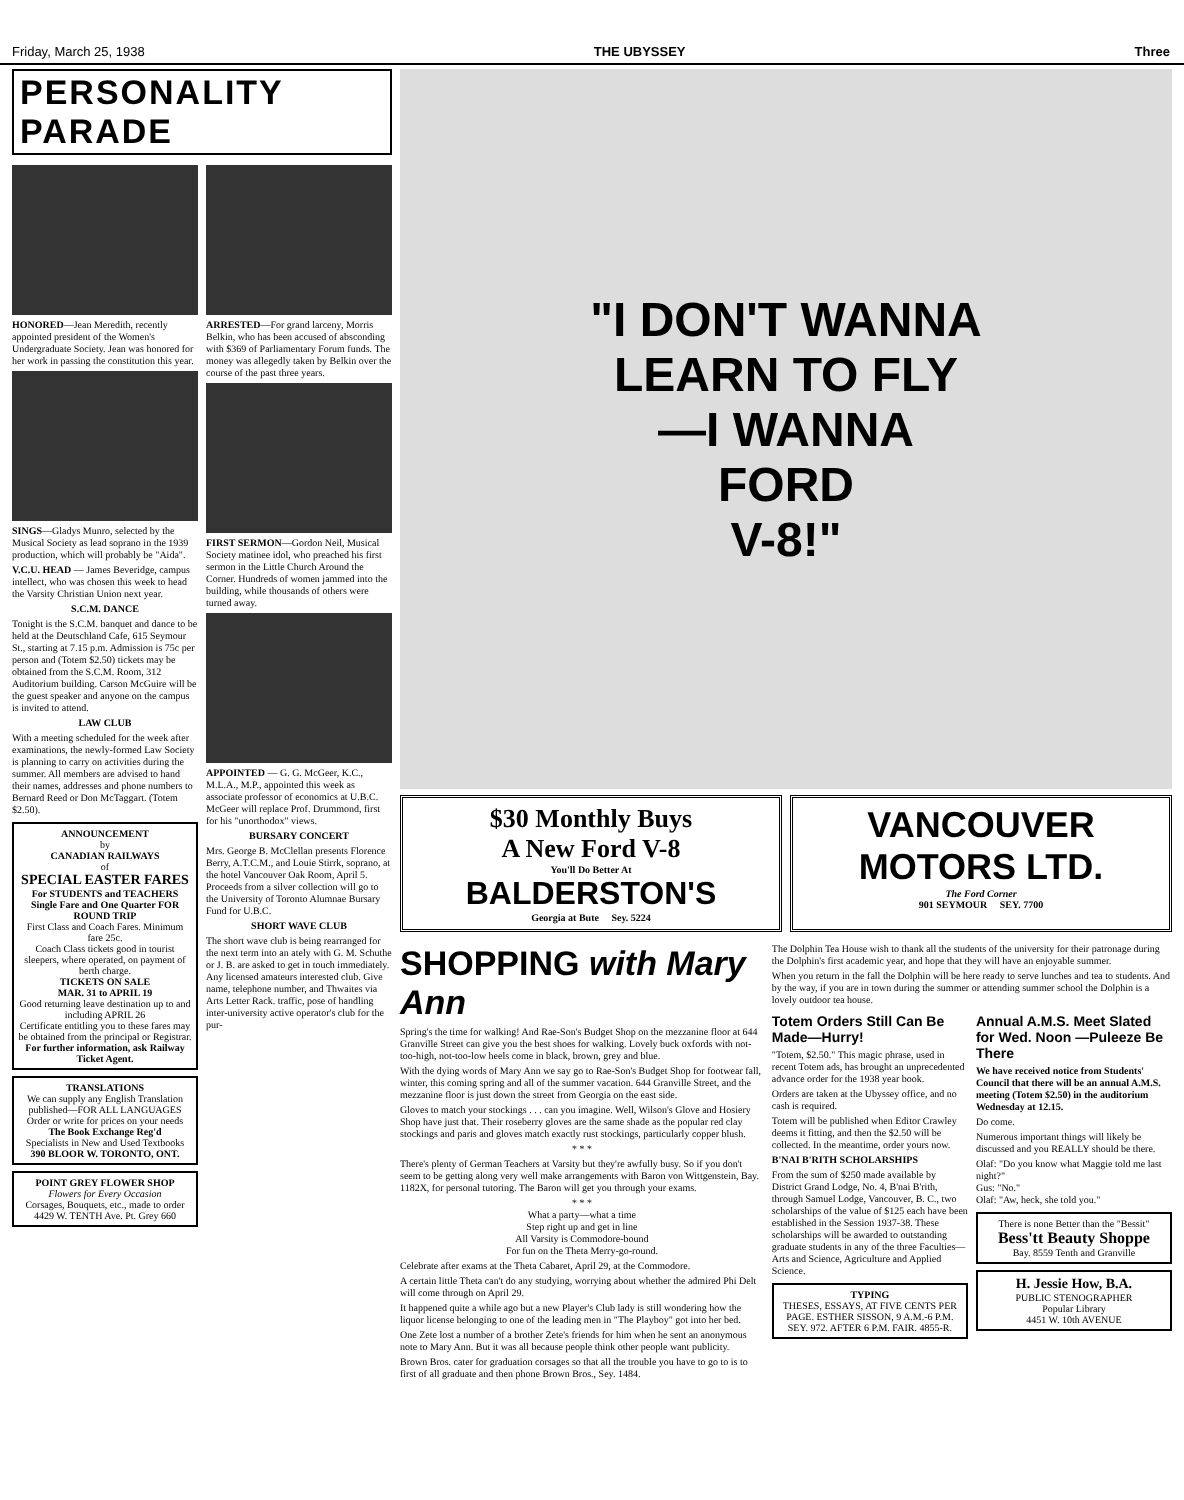Friday, March 25, 1938 THE UBYSSEY Three
PERSONALITY PARADE
HONORED—Jean Meredith, recently appointed president of the Women's Undergraduate Society. Jean was honored for her work in passing the constitution this year.
SINGS—Gladys Munro, selected by the Musical Society as lead soprano in the 1939 production, which will probably be "Aida".
V.C.U. HEAD — James Beveridge, campus intellect, who was chosen this week to head the Varsity Christian Union next year.
S.C.M. DANCE
Tonight is the S.C.M. banquet and dance to be held at the Deutschland Cafe, 615 Seymour St., starting at 7.15 p.m. Admission is 75c per person and (Totem $2.50) tickets may be obtained from the S.C.M. Room, 312 Auditorium building. Carson McGuire will be the guest speaker and anyone on the campus is invited to attend.
LAW CLUB
With a meeting scheduled for the week after examinations, the newly-formed Law Society is planning to carry on activities during the summer. All members are advised to hand their names, addresses and phone numbers to Bernard Reed or Don McTaggart. (Totem $2.50).
ANNOUNCEMENT
by
CANADIAN RAILWAYS
of
SPECIAL EASTER FARES
For STUDENTS and TEACHERS
Single Fare and One Quarter FOR ROUND TRIP
First Class and Coach Fares. Minimum fare 25c.
Coach Class tickets good in tourist sleepers, where operated, on payment of berth charge.
TICKETS ON SALE
MAR. 31 to APRIL 19
Good returning leave destination up to and including APRIL 26
Certificate entitling you to these fares may be obtained from the principal or Registrar.
For further information, ask Railway Ticket Agent.
TRANSLATIONS
We can supply any English Translation published—FOR ALL LANGUAGES
Order or write for prices on your needs
The Book Exchange Reg'd
Specialists in New and Used Textbooks
390 BLOOR W. TORONTO, ONT.
POINT GREY FLOWER SHOP
Flowers for Every Occasion
Corsages, Bouquets, etc., made to order
4429 W. TENTH Ave. Pt. Grey 660
ARRESTED—For grand larceny, Morris Belkin, who has been accused of absconding with $369 of Parliamentary Forum funds. The money was allegedly taken by Belkin over the course of the past three years.
FIRST SERMON—Gordon Neil, Musical Society matinee idol, who preached his first sermon in the Little Church Around the Corner. Hundreds of women jammed into the building, while thousands of others were turned away.
APPOINTED — G. G. McGeer, K.C., M.L.A., M.P., appointed this week as associate professor of economics at U.B.C. McGeer will replace Prof. Drummond, first for his "unorthodox" views.
BURSARY CONCERT
Mrs. George B. McClellan presents Florence Berry, A.T.C.M., and Louie Stirrk, soprano, at the hotel Vancouver Oak Room, April 5. Proceeds from a silver collection will go to the University of Toronto Alumnae Bursary Fund for U.B.C.
SHORT WAVE CLUB
The short wave club is being rearranged for the next term into an ately with G. M. Schuthe or J. B. are asked to get in touch immediately. Any licensed amateurs interested club. Give name, telephone number, and Thwaites via Arts Letter Rack. traffic, pose of handling inter-university active operator's club for the pur-
"I DON'T WANNA
LEARN TO FLY
—I WANNA
FORD
V-8!"
$30 Monthly Buys
A New Ford V-8
You'll Do Better At
BALDERSTON'S
Georgia at Bute Sey. 5224
VANCOUVER
MOTORS LTD.
The Ford Corner
901 SEYMOUR SEY. 7700
SHOPPING with Mary Ann
Spring's the time for walking! And Rae-Son's Budget Shop on the mezzanine floor at 644 Granville Street can give you the best shoes for walking. Lovely buck oxfords with not-too-high, not-too-low heels come in black, brown, grey and blue.
With the dying words of Mary Ann we say go to Rae-Son's Budget Shop for footwear fall, winter, this coming spring and all of the summer vacation. 644 Granville Street, and the mezzanine floor is just down the street from Georgia on the east side.
Gloves to match your stockings . . . can you imagine. Well, Wilson's Glove and Hosiery Shop have just that. Their roseberry gloves are the same shade as the popular red clay stockings and paris and gloves match exactly rust stockings, particularly copper blush.
* * *
There's plenty of German Teachers at Varsity but they're awfully busy. So if you don't seem to be getting along very well make arrangements with Baron von Wittgenstein, Bay. 1182X, for personal tutoring. The Baron will get you through your exams.
* * *
What a party—what a time
Step right up and get in line
All Varsity is Commodore-bound
For fun on the Theta Merry-go-round.
Celebrate after exams at the Theta Cabaret, April 29, at the Commodore.
A certain little Theta can't do any studying, worrying about whether the admired Phi Delt will come through on April 29.
It happened quite a while ago but a new Player's Club lady is still wondering how the liquor license belonging to one of the leading men in "The Playboy" got into her bed.
One Zete lost a number of a brother Zete's friends for him when he sent an anonymous note to Mary Ann. But it was all because people think other people want publicity.
Brown Bros. cater for graduation corsages so that all the trouble you have to go to is to first of all graduate and then phone Brown Bros., Sey. 1484.
The Dolphin Tea House wish to thank all the students of the university for their patronage during the Dolphin's first academic year, and hope that they will have an enjoyable summer.
When you return in the fall the Dolphin will be here ready to serve lunches and tea to students. And by the way, if you are in town during the summer or attending summer school the Dolphin is a lovely outdoor tea house.
Totem Orders Still Can Be Made—Hurry!
"Totem, $2.50." This magic phrase, used in recent Totem ads, has brought an unprecedented advance order for the 1938 year book.
Orders are taken at the Ubyssey office, and no cash is required.
Totem will be published when Editor Crawley deems it fitting, and then the $2.50 will be collected. In the meantime, order yours now.
B'NAI B'RITH SCHOLARSHIPS
From the sum of $250 made available by District Grand Lodge, No. 4, B'nai B'rith, through Samuel Lodge, Vancouver, B. C., two scholarships of the value of $125 each have been established in the Session 1937-38. These scholarships will be awarded to outstanding graduate students in any of the three Faculties—Arts and Science, Agriculture and Applied Science.
TYPING
THESES, ESSAYS, AT FIVE CENTS PER PAGE. ESTHER SISSON, 9 A.M.-6 P.M. SEY. 972. AFTER 6 P.M. FAIR. 4855-R.
Annual A.M.S. Meet Slated for Wed. Noon —Puleeze Be There
We have received notice from Students' Council that there will be an annual A.M.S. meeting (Totem $2.50) in the auditorium Wednesday at 12.15.
Do come.
Numerous important things will likely be discussed and you REALLY should be there.
Olaf: "Do you know what Maggie told me last night?"
Gus: "No."
Olaf: "Aw, heck, she told you."
There is none Better than the "Bessit"
Bess'tt Beauty Shoppe
Bay. 8559 Tenth and Granville
H. Jessie How, B.A.
PUBLIC STENOGRAPHER
Popular Library
4451 W. 10th AVENUE